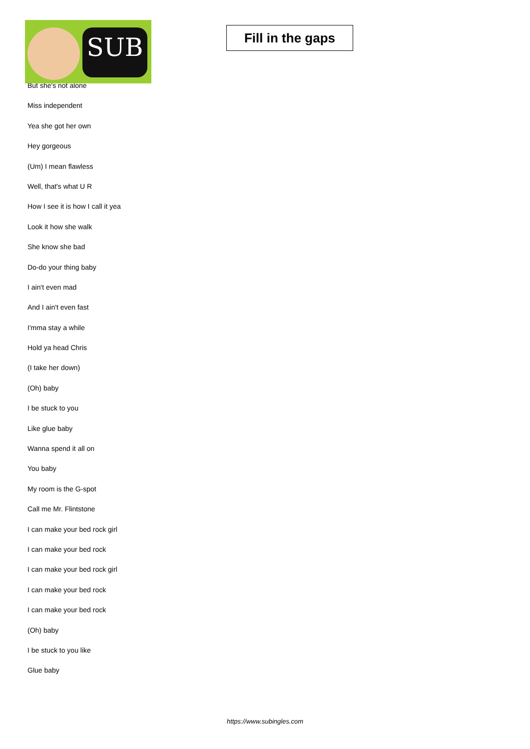SUB
Fill in the gaps
But she's not alone
Miss independent
Yea she got her own
Hey gorgeous
(Um) I mean flawless
Well, that's what U R
How I see it is how I call it yea
Look it how she walk
She know she bad
Do-do your thing baby
I ain't even mad
And I ain't even fast
I'mma stay a while
Hold ya head Chris
(I take her down)
(Oh) baby
I be stuck to you
Like glue baby
Wanna spend it all on
You baby
My room is the G-spot
Call me Mr. Flintstone
I can make your bed rock girl
I can make your bed rock
I can make your bed rock girl
I can make your bed rock
I can make your bed rock
(Oh) baby
I be stuck to you like
Glue baby
https://www.subingles.com